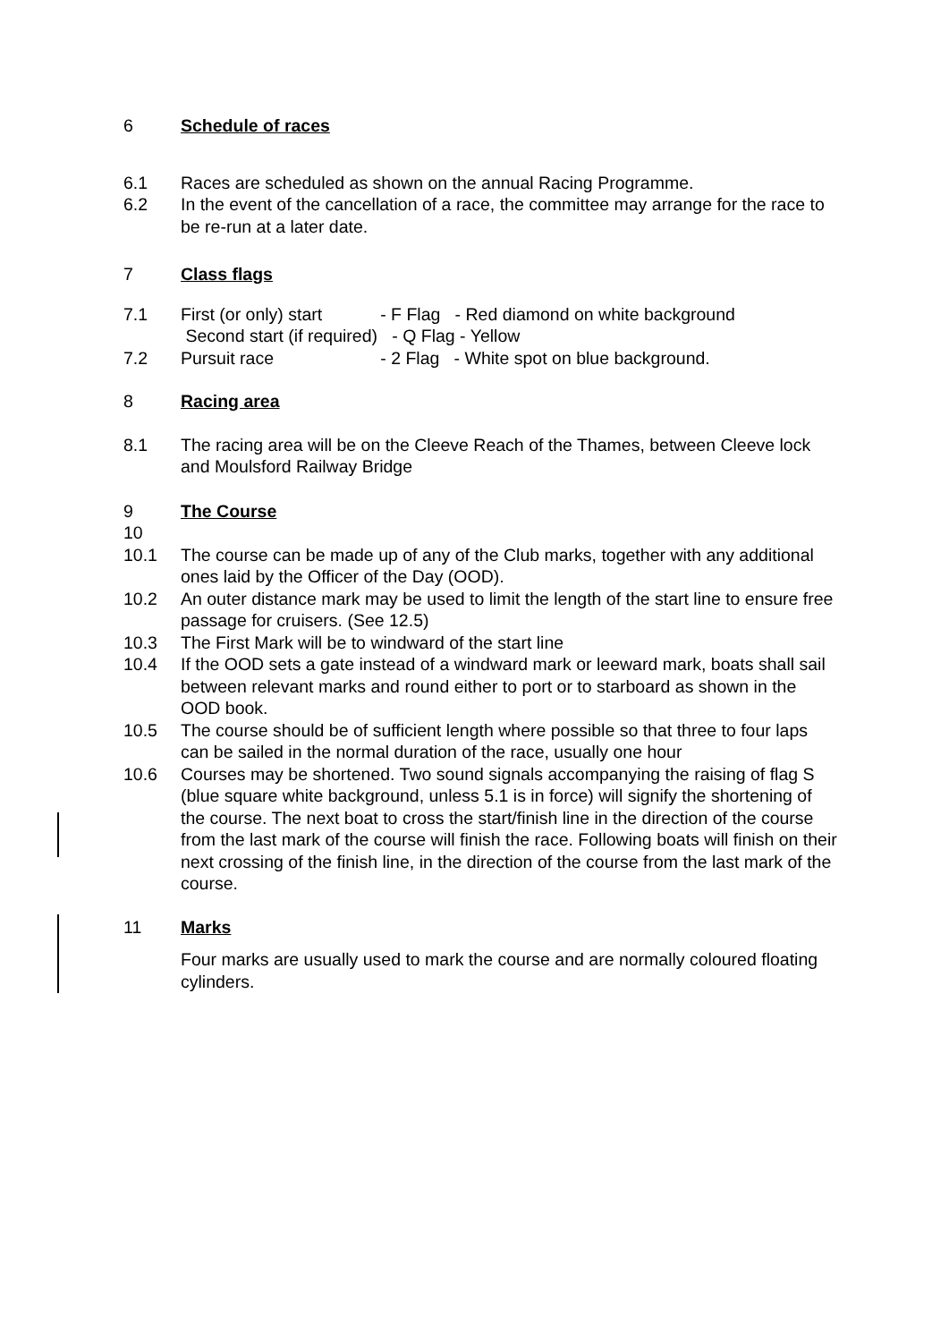6 Schedule of races
6.1 Races are scheduled as shown on the annual Racing Programme.
6.2 In the event of the cancellation of a race, the committee may arrange for the race to be re-run at a later date.
7 Class flags
7.1 First (or only) start - F Flag - Red diamond on white background
Second start (if required) - Q Flag - Yellow
7.2 Pursuit race - 2 Flag - White spot on blue background.
8 Racing area
8.1 The racing area will be on the Cleeve Reach of the Thames, between Cleeve lock and Moulsford Railway Bridge
9 The Course
10
10.1 The course can be made up of any of the Club marks, together with any additional ones laid by the Officer of the Day (OOD).
10.2 An outer distance mark may be used to limit the length of the start line to ensure free passage for cruisers. (See 12.5)
10.3 The First Mark will be to windward of the start line
10.4 If the OOD sets a gate instead of a windward mark or leeward mark, boats shall sail between relevant marks and round either to port or to starboard as shown in the OOD book.
10.5 The course should be of sufficient length where possible so that three to four laps can be sailed in the normal duration of the race, usually one hour
10.6 Courses may be shortened. Two sound signals accompanying the raising of flag S (blue square white background, unless 5.1 is in force) will signify the shortening of the course. The next boat to cross the start/finish line in the direction of the course from the last mark of the course will finish the race. Following boats will finish on their next crossing of the finish line, in the direction of the course from the last mark of the course.
11 Marks
Four marks are usually used to mark the course and are normally coloured floating cylinders.